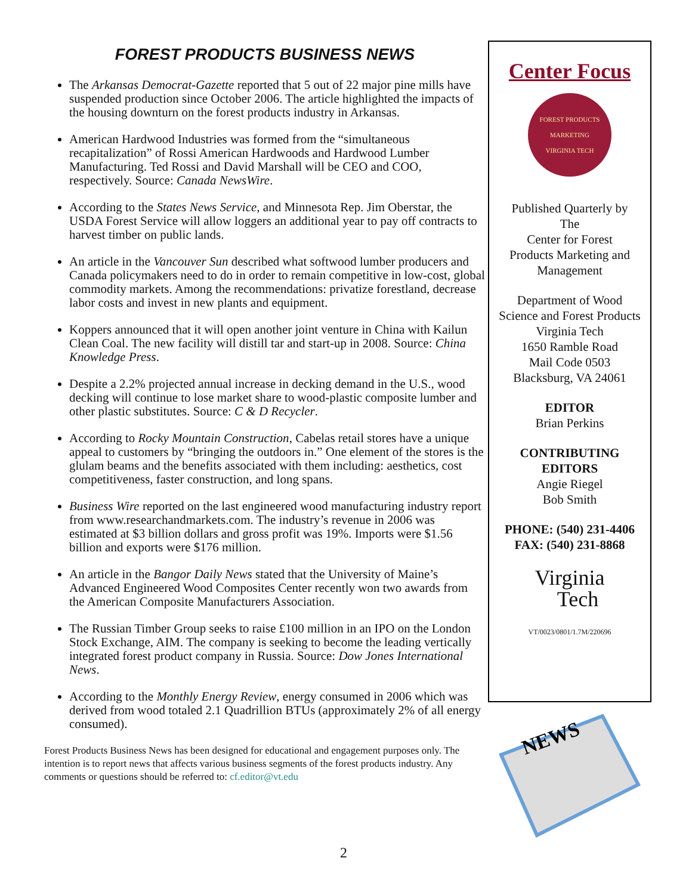FOREST PRODUCTS BUSINESS NEWS
The Arkansas Democrat-Gazette reported that 5 out of 22 major pine mills have suspended production since October 2006. The article highlighted the impacts of the housing downturn on the forest products industry in Arkansas.
American Hardwood Industries was formed from the “simultaneous recapitalization” of Rossi American Hardwoods and Hardwood Lumber Manufacturing. Ted Rossi and David Marshall will be CEO and COO, respectively. Source: Canada NewsWire.
According to the States News Service, and Minnesota Rep. Jim Oberstar, the USDA Forest Service will allow loggers an additional year to pay off contracts to harvest timber on public lands.
An article in the Vancouver Sun described what softwood lumber producers and Canada policymakers need to do in order to remain competitive in low-cost, global commodity markets. Among the recommendations: privatize forestland, decrease labor costs and invest in new plants and equipment.
Koppers announced that it will open another joint venture in China with Kailun Clean Coal. The new facility will distill tar and start-up in 2008. Source: China Knowledge Press.
Despite a 2.2% projected annual increase in decking demand in the U.S., wood decking will continue to lose market share to wood-plastic composite lumber and other plastic substitutes. Source: C & D Recycler.
According to Rocky Mountain Construction, Cabelas retail stores have a unique appeal to customers by “bringing the outdoors in.” One element of the stores is the glulam beams and the benefits associated with them including: aesthetics, cost competitiveness, faster construction, and long spans.
Business Wire reported on the last engineered wood manufacturing industry report from www.researchandmarkets.com. The industry’s revenue in 2006 was estimated at $3 billion dollars and gross profit was 19%. Imports were $1.56 billion and exports were $176 million.
An article in the Bangor Daily News stated that the University of Maine’s Advanced Engineered Wood Composites Center recently won two awards from the American Composite Manufacturers Association.
The Russian Timber Group seeks to raise £100 million in an IPO on the London Stock Exchange, AIM. The company is seeking to become the leading vertically integrated forest product company in Russia. Source: Dow Jones International News.
According to the Monthly Energy Review, energy consumed in 2006 which was derived from wood totaled 2.1 Quadrillion BTUs (approximately 2% of all energy consumed).
Forest Products Business News has been designed for educational and engagement purposes only. The intention is to report news that affects various business segments of the forest products industry. Any comments or questions should be referred to: cf.editor@vt.edu
Center Focus
FOREST PRODUCTS MARKETING
VIRGINIA TECH
Published Quarterly by
The
Center for Forest
Products Marketing and
Management
Department of Wood
Science and Forest Products
Virginia Tech
1650 Ramble Road
Mail Code 0503
Blacksburg, VA 24061
EDITOR
Brian Perkins
CONTRIBUTING
EDITORS
Angie Riegel
Bob Smith
PHONE: (540) 231-4406
FAX: (540) 231-8868
Virginia
Tech
VT/0023/0801/1.7M/220696
NEWS
2